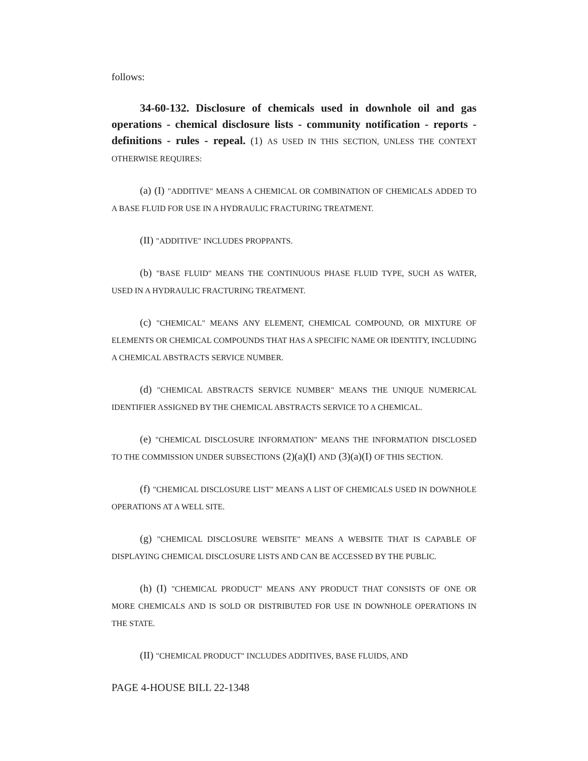follows:
34-60-132. Disclosure of chemicals used in downhole oil and gas operations - chemical disclosure lists - community notification - reports - definitions - rules - repeal. (1) AS USED IN THIS SECTION, UNLESS THE CONTEXT OTHERWISE REQUIRES:
(a) (I) "ADDITIVE" MEANS A CHEMICAL OR COMBINATION OF CHEMICALS ADDED TO A BASE FLUID FOR USE IN A HYDRAULIC FRACTURING TREATMENT.
(II) "ADDITIVE" INCLUDES PROPPANTS.
(b) "BASE FLUID" MEANS THE CONTINUOUS PHASE FLUID TYPE, SUCH AS WATER, USED IN A HYDRAULIC FRACTURING TREATMENT.
(c) "CHEMICAL" MEANS ANY ELEMENT, CHEMICAL COMPOUND, OR MIXTURE OF ELEMENTS OR CHEMICAL COMPOUNDS THAT HAS A SPECIFIC NAME OR IDENTITY, INCLUDING A CHEMICAL ABSTRACTS SERVICE NUMBER.
(d) "CHEMICAL ABSTRACTS SERVICE NUMBER" MEANS THE UNIQUE NUMERICAL IDENTIFIER ASSIGNED BY THE CHEMICAL ABSTRACTS SERVICE TO A CHEMICAL.
(e) "CHEMICAL DISCLOSURE INFORMATION" MEANS THE INFORMATION DISCLOSED TO THE COMMISSION UNDER SUBSECTIONS (2)(a)(I) AND (3)(a)(I) OF THIS SECTION.
(f) "CHEMICAL DISCLOSURE LIST" MEANS A LIST OF CHEMICALS USED IN DOWNHOLE OPERATIONS AT A WELL SITE.
(g) "CHEMICAL DISCLOSURE WEBSITE" MEANS A WEBSITE THAT IS CAPABLE OF DISPLAYING CHEMICAL DISCLOSURE LISTS AND CAN BE ACCESSED BY THE PUBLIC.
(h) (I) "CHEMICAL PRODUCT" MEANS ANY PRODUCT THAT CONSISTS OF ONE OR MORE CHEMICALS AND IS SOLD OR DISTRIBUTED FOR USE IN DOWNHOLE OPERATIONS IN THE STATE.
(II) "CHEMICAL PRODUCT" INCLUDES ADDITIVES, BASE FLUIDS, AND
PAGE 4-HOUSE BILL 22-1348